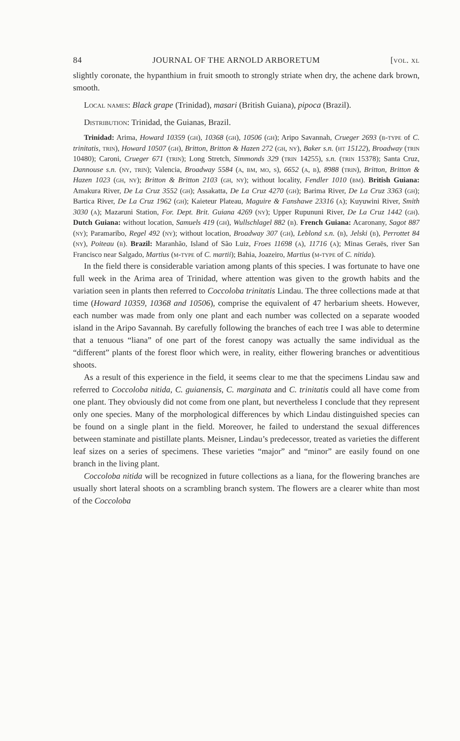84 JOURNAL OF THE ARNOLD ARBORETUM [vol. xl
slightly coronate, the hypanthium in fruit smooth to strongly striate when dry, the achene dark brown, smooth.
Local names: Black grape (Trinidad), masari (British Guiana), pipoca (Brazil).
Distribution: Trinidad, the Guianas, Brazil.
Trinidad: Arima, Howard 10359 (gh), 10368 (gh), 10506 (gh); Aripo Savannah, Crueger 2693 (b-type of C. trinitatis, trin), Howard 10507 (gh), Britton, Britton & Hazen 272 (gh, ny), Baker s.n. (ht 15122), Broadway (trin 10480); Caroni, Crueger 671 (trin); Long Stretch, Simmonds 329 (trin 14255), s.n. (trin 15378); Santa Cruz, Dannouse s.n. (ny, trin); Valencia, Broadway 5584 (a, bm, mo, s), 6652 (a, b), 8988 (trin), Britton, Britton & Hazen 1023 (gh, ny); Britton & Britton 2103 (gh, ny); without locality, Fendler 1010 (bm). British Guiana: Amakura River, De La Cruz 3552 (gh); Assakatta, De La Cruz 4270 (gh); Barima River, De La Cruz 3363 (gh); Bartica River, De La Cruz 1962 (gh); Kaieteur Plateau, Maguire & Fanshawe 23316 (a); Kuyuwini River, Smith 3030 (a); Mazaruni Station, For. Dept. Brit. Guiana 4269 (ny); Upper Rupununi River, De La Cruz 1442 (gh). Dutch Guiana: without location, Samuels 419 (gh), Wullschlagel 882 (b). French Guiana: Acaronany, Sagot 887 (ny); Paramaribo, Regel 492 (ny); without location, Broadway 307 (gh), Leblond s.n. (b), Jelski (b), Perrottet 84 (ny), Poiteau (b). Brazil: Maranhão, Island of São Luiz, Froes 11698 (a), 11716 (a); Minas Geraës, river San Francisco near Salgado, Martius (m-type of C. martii); Bahia, Joazeiro, Martius (m-type of C. nitida).
In the field there is considerable variation among plants of this species. I was fortunate to have one full week in the Arima area of Trinidad, where attention was given to the growth habits and the variation seen in plants then referred to Coccoloba trinitatis Lindau. The three collections made at that time (Howard 10359, 10368 and 10506), comprise the equivalent of 47 herbarium sheets. However, each number was made from only one plant and each number was collected on a separate wooded island in the Aripo Savannah. By carefully following the branches of each tree I was able to determine that a tenuous “liana” of one part of the forest canopy was actually the same individual as the “different” plants of the forest floor which were, in reality, either flowering branches or adventitious shoots.
As a result of this experience in the field, it seems clear to me that the specimens Lindau saw and referred to Coccoloba nitida, C. guianensis, C. marginata and C. trinitatis could all have come from one plant. They obviously did not come from one plant, but nevertheless I conclude that they represent only one species. Many of the morphological differences by which Lindau distinguished species can be found on a single plant in the field. Moreover, he failed to understand the sexual differences between staminate and pistillate plants. Meisner, Lindau’s predecessor, treated as varieties the different leaf sizes on a series of specimens. These varieties “major” and “minor” are easily found on one branch in the living plant.
Coccoloba nitida will be recognized in future collections as a liana, for the flowering branches are usually short lateral shoots on a scrambling branch system. The flowers are a clearer white than most of the Coccoloba